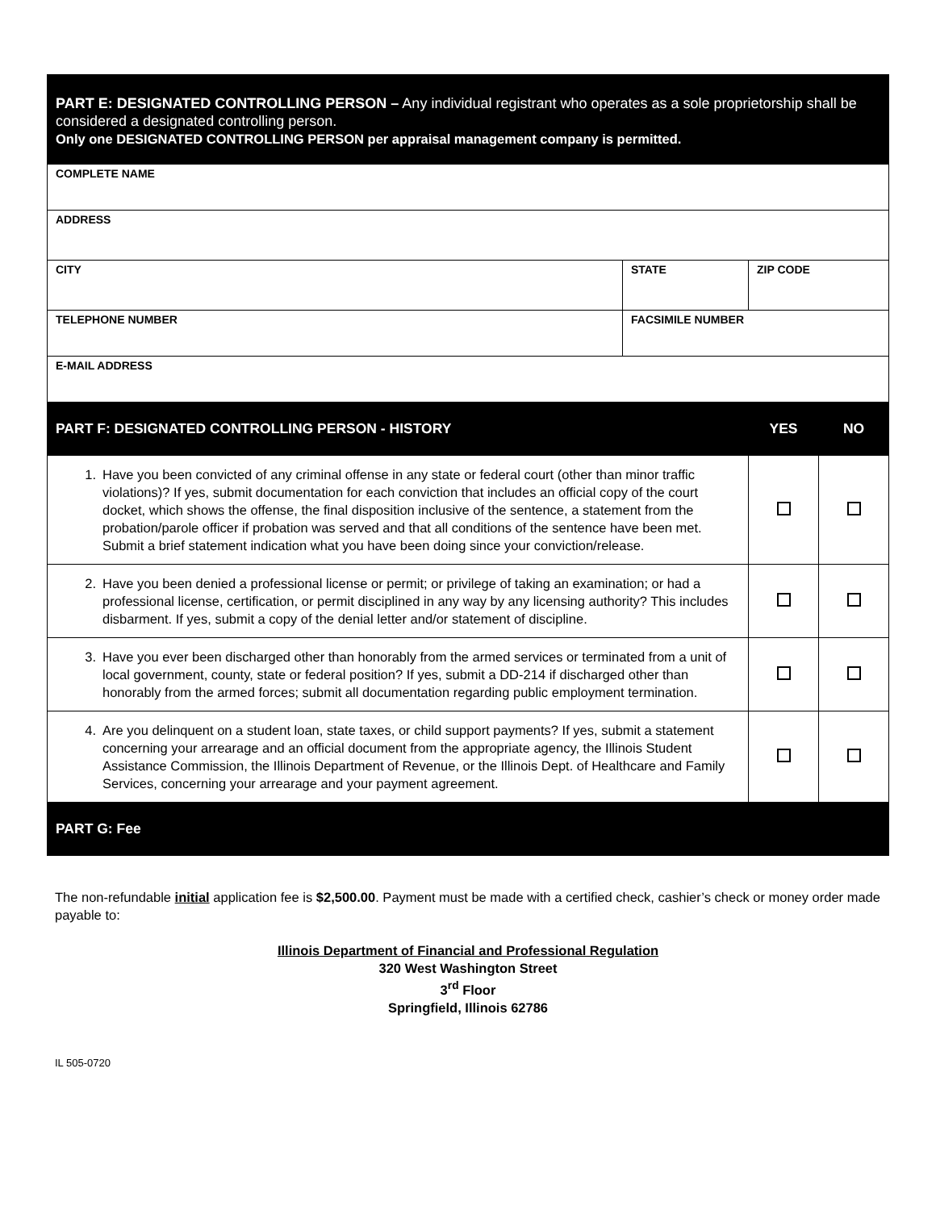| PART E: DESIGNATED CONTROLLING PERSON – Any individual registrant who operates as a sole proprietorship shall be considered a designated controlling person. Only one DESIGNATED CONTROLLING PERSON per appraisal management company is permitted. | | | | |
| COMPLETE NAME | | | | |
| ADDRESS | | | | |
| CITY | | STATE | ZIP CODE | |
| TELEPHONE NUMBER | FACSIMILE NUMBER | | | |
| E-MAIL ADDRESS | | | | |
| PART F: DESIGNATED CONTROLLING PERSON - HISTORY | | | YES | NO |
| 1. Have you been convicted of any criminal offense in any state or federal court (other than minor traffic violations)? If yes, submit documentation for each conviction that includes an official copy of the court docket, which shows the offense, the final disposition inclusive of the sentence, a statement from the probation/parole officer if probation was served and that all conditions of the sentence have been met. Submit a brief statement indication what you have been doing since your conviction/release. | | | | |
| 2. Have you been denied a professional license or permit; or privilege of taking an examination; or had a professional license, certification, or permit disciplined in any way by any licensing authority? This includes disbarment. If yes, submit a copy of the denial letter and/or statement of discipline. | | | | |
| 3. Have you ever been discharged other than honorably from the armed services or terminated from a unit of local government, county, state or federal position? If yes, submit a DD-214 if discharged other than honorably from the armed forces; submit all documentation regarding public employment termination. | | | | |
| 4. Are you delinquent on a student loan, state taxes, or child support payments? If yes, submit a statement concerning your arrearage and an official document from the appropriate agency, the Illinois Student Assistance Commission, the Illinois Department of Revenue, or the Illinois Dept. of Healthcare and Family Services, concerning your arrearage and your payment agreement. | | | | |
| PART G: Fee | | | | |
The non-refundable initial application fee is $2,500.00. Payment must be made with a certified check, cashier’s check or money order made payable to:
Illinois Department of Financial and Professional Regulation
320 West Washington Street
3<sup>rd</sup> Floor
Springfield, Illinois 62786
IL 505-0720